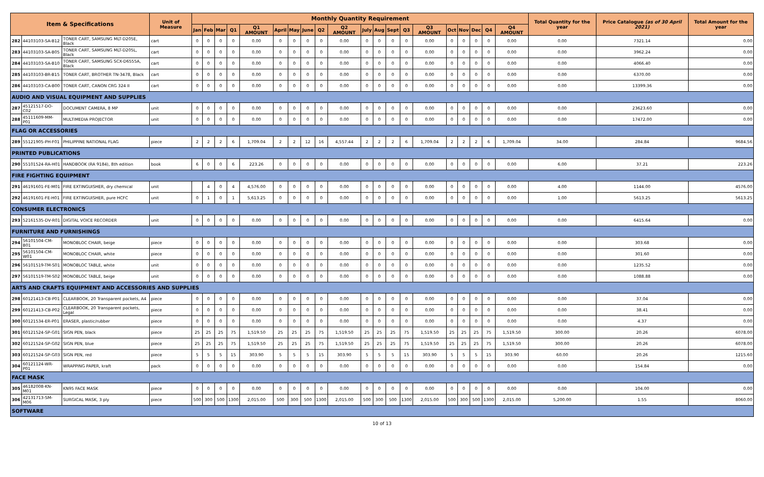| Item & Specifications | | | Unit of Measure | Monthly Quantity Requirement | | | | | | | | | | | | | | | | | | | | Total Quantity for the year | Price Catalogue (as of 30 April 2021) | Total Amount for the year |
| --- | --- | --- | --- | --- | --- | --- | --- | --- | --- | --- | --- | --- | --- | --- | --- | --- | --- | --- | --- | --- | --- | --- | --- | --- | --- | --- |
| | | | | Jan | Feb | Mar | Q1 | Q1 AMOUNT | April | May | June | Q2 | Q2 AMOUNT | July | Aug | Sept | Q3 | Q3 AMOUNT | Oct | Nov | Dec | Q4 | Q4 AMOUNT | | | |
| 282 | 44103103-SA-B12 | TONER CART, SAMSUNG MLT-D205E, Black | cart | 0 | 0 | 0 | 0 | 0.00 | 0 | 0 | 0 | 0 | 0.00 | 0 | 0 | 0 | 0 | 0.00 | 0 | 0 | 0 | 0 | 0.00 | 0.00 | 7321.14 | 0.00 |
| 283 | 44103103-SA-B05 | TONER CART, SAMSUNG MLT-D205L, Black | cart | 0 | 0 | 0 | 0 | 0.00 | 0 | 0 | 0 | 0 | 0.00 | 0 | 0 | 0 | 0 | 0.00 | 0 | 0 | 0 | 0 | 0.00 | 0.00 | 3962.24 | 0.00 |
| 284 | 44103103-SA-B10 | TONER CART, SAMSUNG SCX-D6555A, Black | cart | 0 | 0 | 0 | 0 | 0.00 | 0 | 0 | 0 | 0 | 0.00 | 0 | 0 | 0 | 0 | 0.00 | 0 | 0 | 0 | 0 | 0.00 | 0.00 | 4066.40 | 0.00 |
| 285 | 44103103-BR-B15 | TONER CART, BROTHER TN-3478, Black | cart | 0 | 0 | 0 | 0 | 0.00 | 0 | 0 | 0 | 0 | 0.00 | 0 | 0 | 0 | 0 | 0.00 | 0 | 0 | 0 | 0 | 0.00 | 0.00 | 6370.00 | 0.00 |
| 286 | 44103103-CA-B00 | TONER CART, CANON CRG 324 II | cart | 0 | 0 | 0 | 0 | 0.00 | 0 | 0 | 0 | 0 | 0.00 | 0 | 0 | 0 | 0 | 0.00 | 0 | 0 | 0 | 0 | 0.00 | 0.00 | 13399.36 | 0.00 |
| AUDIO AND VISUAL EQUIPMENT AND SUPPLIES | | | | | | | | | | | | | | | | | | | | | | | | | | |
| 287 | 45121517-DO-C02 | DOCUMENT CAMERA, 8 MP | unit | 0 | 0 | 0 | 0 | 0.00 | 0 | 0 | 0 | 0 | 0.00 | 0 | 0 | 0 | 0 | 0.00 | 0 | 0 | 0 | 0 | 0.00 | 0.00 | 23623.60 | 0.00 |
| 288 | 45111609-MM-P01 | MULTIMEDIA PROJECTOR | unit | 0 | 0 | 0 | 0 | 0.00 | 0 | 0 | 0 | 0 | 0.00 | 0 | 0 | 0 | 0 | 0.00 | 0 | 0 | 0 | 0 | 0.00 | 0.00 | 17472.00 | 0.00 |
| FLAG OR ACCESSORIES | | | | | | | | | | | | | | | | | | | | | | | | | | |
| 289 | 55121905-PH-F01 | PHILIPPINE NATIONAL FLAG | piece | 2 | 2 | 2 | 6 | 1,709.04 | 2 | 2 | 12 | 16 | 4,557.44 | 2 | 2 | 2 | 6 | 1,709.04 | 2 | 2 | 2 | 6 | 1,709.04 | 34.00 | 284.84 | 9684.56 |
| PRINTED PUBLICATIONS | | | | | | | | | | | | | | | | | | | | | | | | | | |
| 290 | 55101524-RA-H01 | HANDBOOK (RA 9184), 8th edition | book | 6 | 0 | 0 | 6 | 223.26 | 0 | 0 | 0 | 0 | 0.00 | 0 | 0 | 0 | 0 | 0.00 | 0 | 0 | 0 | 0 | 0.00 | 6.00 | 37.21 | 223.26 |
| FIRE FIGHTING EQUIPMENT | | | | | | | | | | | | | | | | | | | | | | | | | | |
| 291 | 46191601-FE-M01 | FIRE EXTINGUISHER, dry chemical | unit | | 4 | 0 | 4 | 4,576.00 | 0 | 0 | 0 | 0 | 0.00 | 0 | 0 | 0 | 0 | 0.00 | 0 | 0 | 0 | 0 | 0.00 | 4.00 | 1144.00 | 4576.00 |
| 292 | 46191601-FE-H01 | FIRE EXTINGUISHER, pure HCFC | unit | 0 | 1 | 0 | 1 | 5,613.25 | 0 | 0 | 0 | 0 | 0.00 | 0 | 0 | 0 | 0 | 0.00 | 0 | 0 | 0 | 0 | 0.00 | 1.00 | 5613.25 | 5613.25 |
| CONSUMER ELECTRONICS | | | | | | | | | | | | | | | | | | | | | | | | | | |
| 293 | 52161535-DV-R01 | DIGITAL VOICE RECORDER | unit | 0 | 0 | 0 | 0 | 0.00 | 0 | 0 | 0 | 0 | 0.00 | 0 | 0 | 0 | 0 | 0.00 | 0 | 0 | 0 | 0 | 0.00 | 0.00 | 6415.64 | 0.00 |
| FURNITURE AND FURNISHINGS | | | | | | | | | | | | | | | | | | | | | | | | | | |
| 294 | 56101504-CM-B01 | MONOBLOC CHAIR, beige | piece | 0 | 0 | 0 | 0 | 0.00 | 0 | 0 | 0 | 0 | 0.00 | 0 | 0 | 0 | 0 | 0.00 | 0 | 0 | 0 | 0 | 0.00 | 0.00 | 303.68 | 0.00 |
| 295 | 56101504-CM-W01 | MONOBLOC CHAIR, white | piece | 0 | 0 | 0 | 0 | 0.00 | 0 | 0 | 0 | 0 | 0.00 | 0 | 0 | 0 | 0 | 0.00 | 0 | 0 | 0 | 0 | 0.00 | 0.00 | 301.60 | 0.00 |
| 296 | 56101519-TM-S01 | MONOBLOC TABLE, white | unit | 0 | 0 | 0 | 0 | 0.00 | 0 | 0 | 0 | 0 | 0.00 | 0 | 0 | 0 | 0 | 0.00 | 0 | 0 | 0 | 0 | 0.00 | 0.00 | 1235.52 | 0.00 |
| 297 | 56101519-TM-S02 | MONOBLOC TABLE, beige | unit | 0 | 0 | 0 | 0 | 0.00 | 0 | 0 | 0 | 0 | 0.00 | 0 | 0 | 0 | 0 | 0.00 | 0 | 0 | 0 | 0 | 0.00 | 0.00 | 1088.88 | 0.00 |
| ARTS AND CRAFTS EQUIPMENT AND ACCESSORIES AND SUPPLIES | | | | | | | | | | | | | | | | | | | | | | | | | | |
| 298 | 60121413-CB-P01 | CLEARBOOK, 20 Transparent pockets, A4 | piece | 0 | 0 | 0 | 0 | 0.00 | 0 | 0 | 0 | 0 | 0.00 | 0 | 0 | 0 | 0 | 0.00 | 0 | 0 | 0 | 0 | 0.00 | 0.00 | 37.04 | 0.00 |
| 299 | 60121413-CB-P02 | CLEARBOOK, 20 Transparent pockets, Legal | piece | 0 | 0 | 0 | 0 | 0.00 | 0 | 0 | 0 | 0 | 0.00 | 0 | 0 | 0 | 0 | 0.00 | 0 | 0 | 0 | 0 | 0.00 | 0.00 | 38.41 | 0.00 |
| 300 | 60121534-ER-P01 | ERASER, plastic/rubber | piece | 0 | 0 | 0 | 0 | 0.00 | 0 | 0 | 0 | 0 | 0.00 | 0 | 0 | 0 | 0 | 0.00 | 0 | 0 | 0 | 0 | 0.00 | 0.00 | 4.37 | 0.00 |
| 301 | 60121524-SP-G01 | SIGN PEN, black | piece | 25 | 25 | 25 | 75 | 1,519.50 | 25 | 25 | 25 | 75 | 1,519.50 | 25 | 25 | 25 | 75 | 1,519.50 | 25 | 25 | 25 | 75 | 1,519.50 | 300.00 | 20.26 | 6078.00 |
| 302 | 60121524-SP-G02 | SIGN PEN, blue | piece | 25 | 25 | 25 | 75 | 1,519.50 | 25 | 25 | 25 | 75 | 1,519.50 | 25 | 25 | 25 | 75 | 1,519.50 | 25 | 25 | 25 | 75 | 1,519.50 | 300.00 | 20.26 | 6078.00 |
| 303 | 60121524-SP-G03 | SIGN PEN, red | piece | 5 | 5 | 5 | 15 | 303.90 | 5 | 5 | 5 | 15 | 303.90 | 5 | 5 | 5 | 15 | 303.90 | 5 | 5 | 5 | 15 | 303.90 | 60.00 | 20.26 | 1215.60 |
| 304 | 60121124-WR-P01 | WRAPPING PAPER, kraft | pack | 0 | 0 | 0 | 0 | 0.00 | 0 | 0 | 0 | 0 | 0.00 | 0 | 0 | 0 | 0 | 0.00 | 0 | 0 | 0 | 0 | 0.00 | 0.00 | 154.84 | 0.00 |
| FACE MASK | | | | | | | | | | | | | | | | | | | | | | | | | | |
| 305 | 46182008-KN-M01 | KN95 FACE MASK | piece | 0 | 0 | 0 | 0 | 0.00 | 0 | 0 | 0 | 0 | 0.00 | 0 | 0 | 0 | 0 | 0.00 | 0 | 0 | 0 | 0 | 0.00 | 0.00 | 104.00 | 0.00 |
| 306 | 42131713-SM-M06 | SURGICAL MASK, 3 ply | piece | 500 | 300 | 500 | 1300 | 2,015.00 | 500 | 300 | 500 | 1300 | 2,015.00 | 500 | 300 | 500 | 1300 | 2,015.00 | 500 | 300 | 500 | 1300 | 2,015.00 | 5,200.00 | 1.55 | 8060.00 |
| SOFTWARE | | | | | | | | | | | | | | | | | | | | | | | | | | |
10 of 13